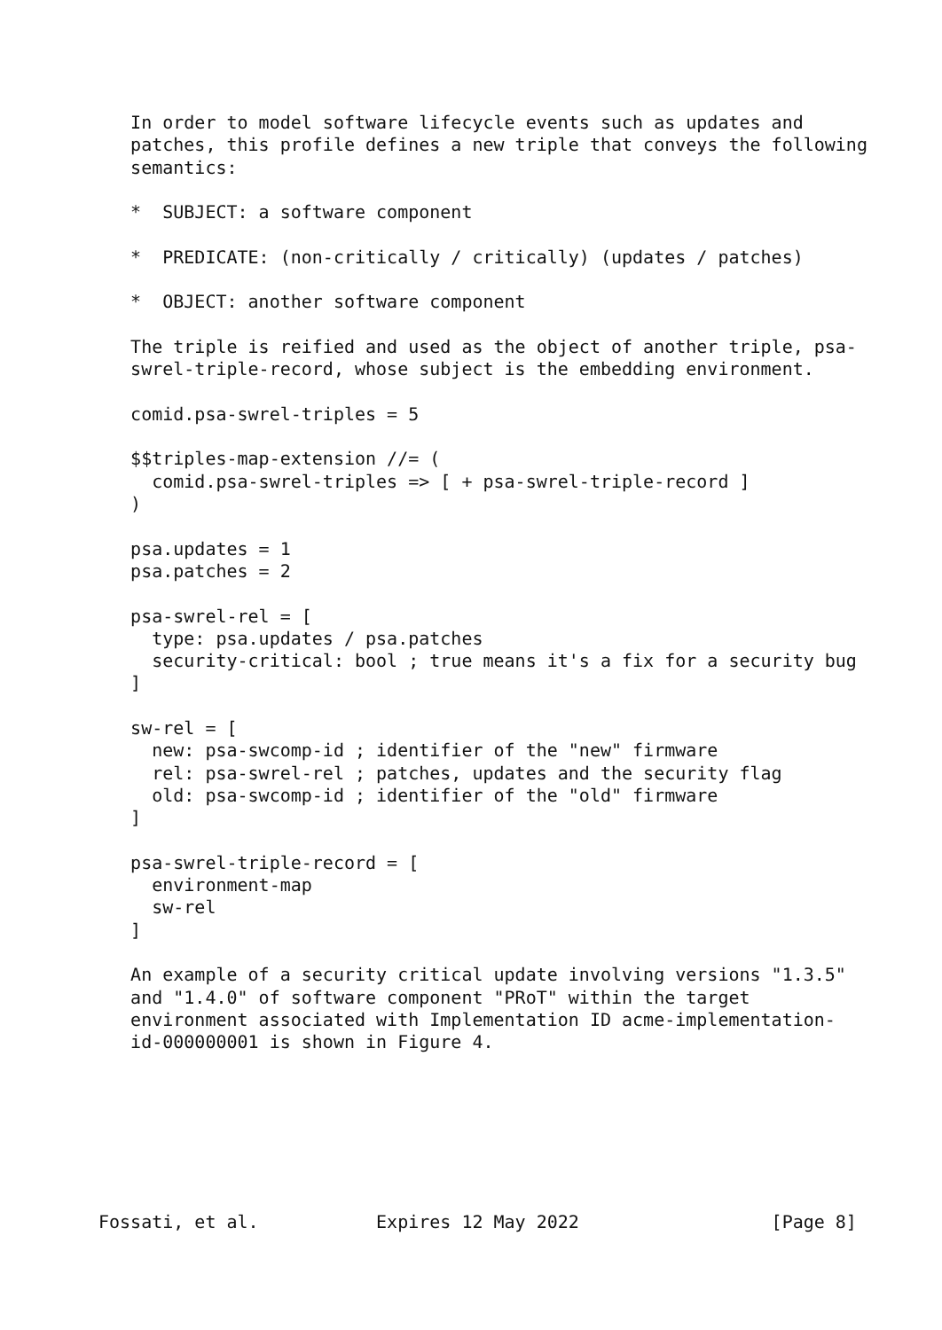In order to model software lifecycle events such as updates and
   patches, this profile defines a new triple that conveys the following
   semantics:

   *  SUBJECT: a software component

   *  PREDICATE: (non-critically / critically) (updates / patches)

   *  OBJECT: another software component

   The triple is reified and used as the object of another triple, psa-
   swrel-triple-record, whose subject is the embedding environment.

   comid.psa-swrel-triples = 5

   $$triples-map-extension //= (
     comid.psa-swrel-triples => [ + psa-swrel-triple-record ]
   )

   psa.updates = 1
   psa.patches = 2

   psa-swrel-rel = [
     type: psa.updates / psa.patches
     security-critical: bool ; true means it's a fix for a security bug
   ]

   sw-rel = [
     new: psa-swcomp-id ; identifier of the "new" firmware
     rel: psa-swrel-rel ; patches, updates and the security flag
     old: psa-swcomp-id ; identifier of the "old" firmware
   ]

   psa-swrel-triple-record = [
     environment-map
     sw-rel
   ]

   An example of a security critical update involving versions "1.3.5"
   and "1.4.0" of software component "PRoT" within the target
   environment associated with Implementation ID acme-implementation-
   id-000000001 is shown in Figure 4.







Fossati, et al.           Expires 12 May 2022                  [Page 8]